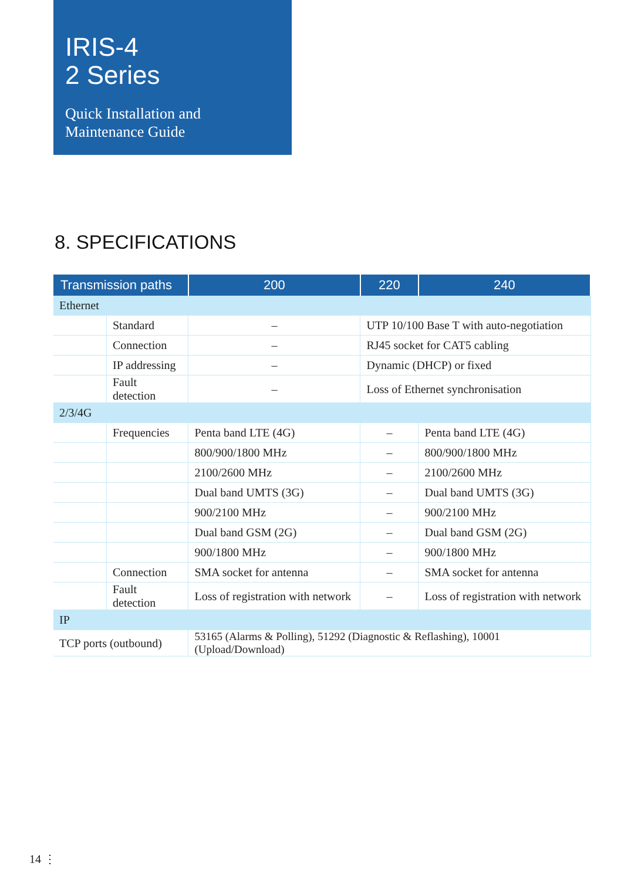IRIS-4
2 Series
Quick Installation and
Maintenance Guide
8. SPECIFICATIONS
| Transmission paths | | 200 | 220 | 240 |
| --- | --- | --- | --- | --- |
| Ethernet | | | | |
| | Standard | – | UTP 10/100 Base T with auto-negotiation | |
| | Connection | – | RJ45 socket for CAT5 cabling | |
| | IP addressing | – | Dynamic (DHCP) or fixed | |
| | Fault detection | – | Loss of Ethernet synchronisation | |
| 2/3/4G | | | | |
| | Frequencies | Penta band LTE (4G) | – | Penta band LTE (4G) |
| | | 800/900/1800 MHz | – | 800/900/1800 MHz |
| | | 2100/2600 MHz | – | 2100/2600 MHz |
| | | Dual band UMTS (3G) | – | Dual band UMTS (3G) |
| | | 900/2100 MHz | – | 900/2100 MHz |
| | | Dual band GSM (2G) | – | Dual band GSM (2G) |
| | | 900/1800 MHz | – | 900/1800 MHz |
| | Connection | SMA socket for antenna | – | SMA socket for antenna |
| | Fault detection | Loss of registration with network | – | Loss of registration with network |
| IP | | | | |
| TCP ports (outbound) | | 53165 (Alarms & Polling), 51292 (Diagnostic & Reflashing), 10001 (Upload/Download) | | |
14 ⋮